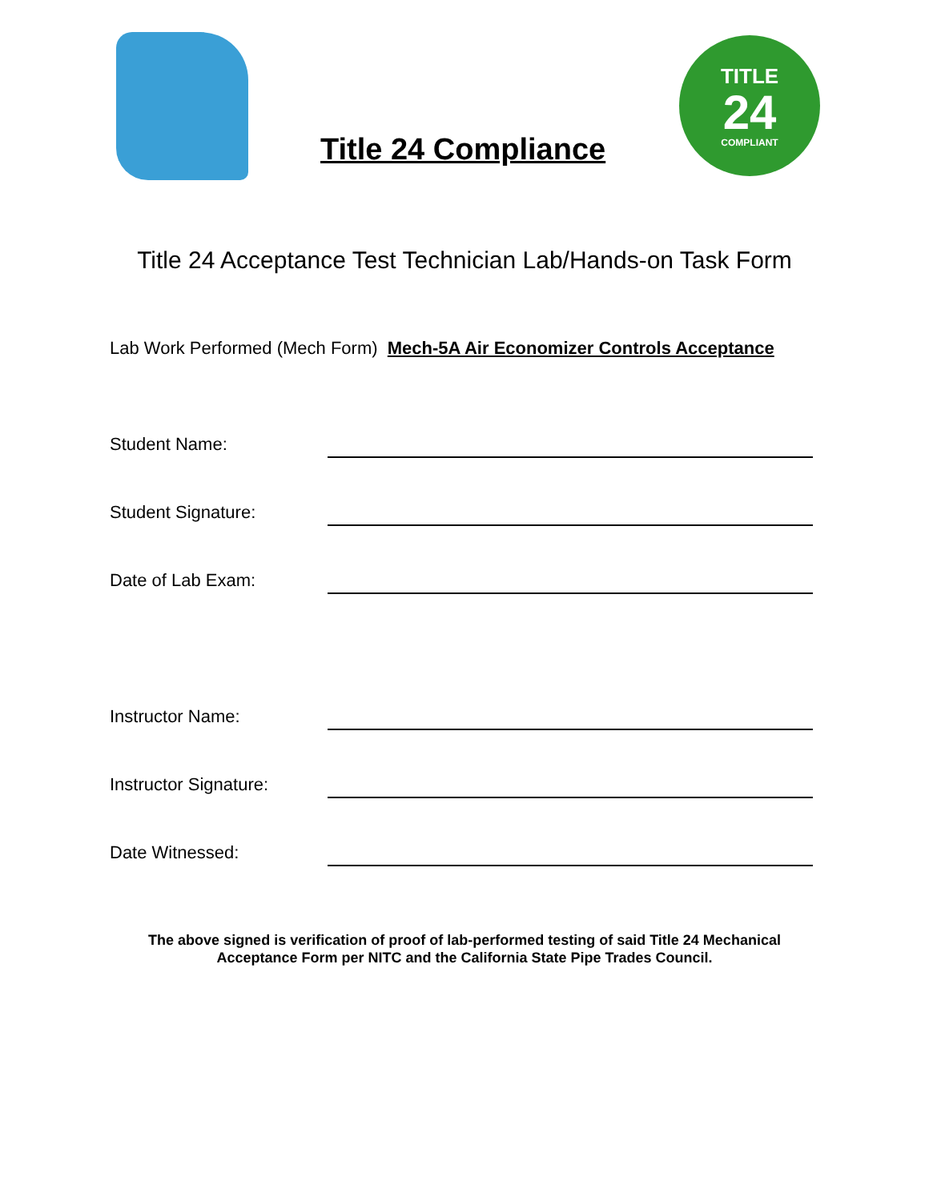Title 24 Compliance
TITLE
24
COMPLIANT
Title 24 Acceptance Test Technician Lab/Hands-on Task Form
Lab Work Performed (Mech Form) Mech-5A Air Economizer Controls Acceptance
Student Name:
Student Signature:
Date of Lab Exam:
Instructor Name:
Instructor Signature:
Date Witnessed:
The above signed is verification of proof of lab-performed testing of said Title 24 Mechanical
Acceptance Form per NITC and the California State Pipe Trades Council.